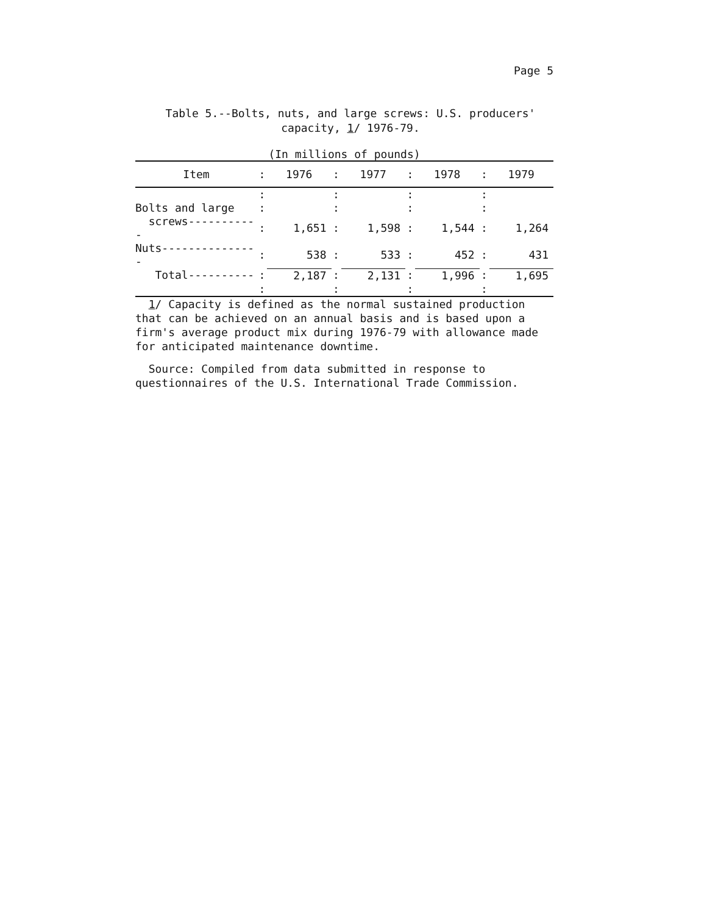Page 5
Table 5.--Bolts, nuts, and large screws: U.S. producers'
capacity, 1/ 1976-79.
(In millions of pounds)
| Item | : | 1976 | : | 1977 | : | 1978 | : | 1979 |
| --- | --- | --- | --- | --- | --- | --- | --- | --- |
| | : | | : | | : | | : | |
| Bolts and large | : | | : | | : | | : | |
| screws----------- | : | 1,651 | : | 1,598 | : | 1,544 | : | 1,264 |
| Nuts--------------- | : | 538 | : | 533 | : | 452 | : | 431 |
| Total---------- | : | 2,187 | : | 2,131 | : | 1,996 | : | 1,695 |
| | : | | : | | : | | : | |
1/ Capacity is defined as the normal sustained production that can be achieved on an annual basis and is based upon a firm's average product mix during 1976-79 with allowance made for anticipated maintenance downtime.
Source: Compiled from data submitted in response to questionnaires of the U.S. International Trade Commission.